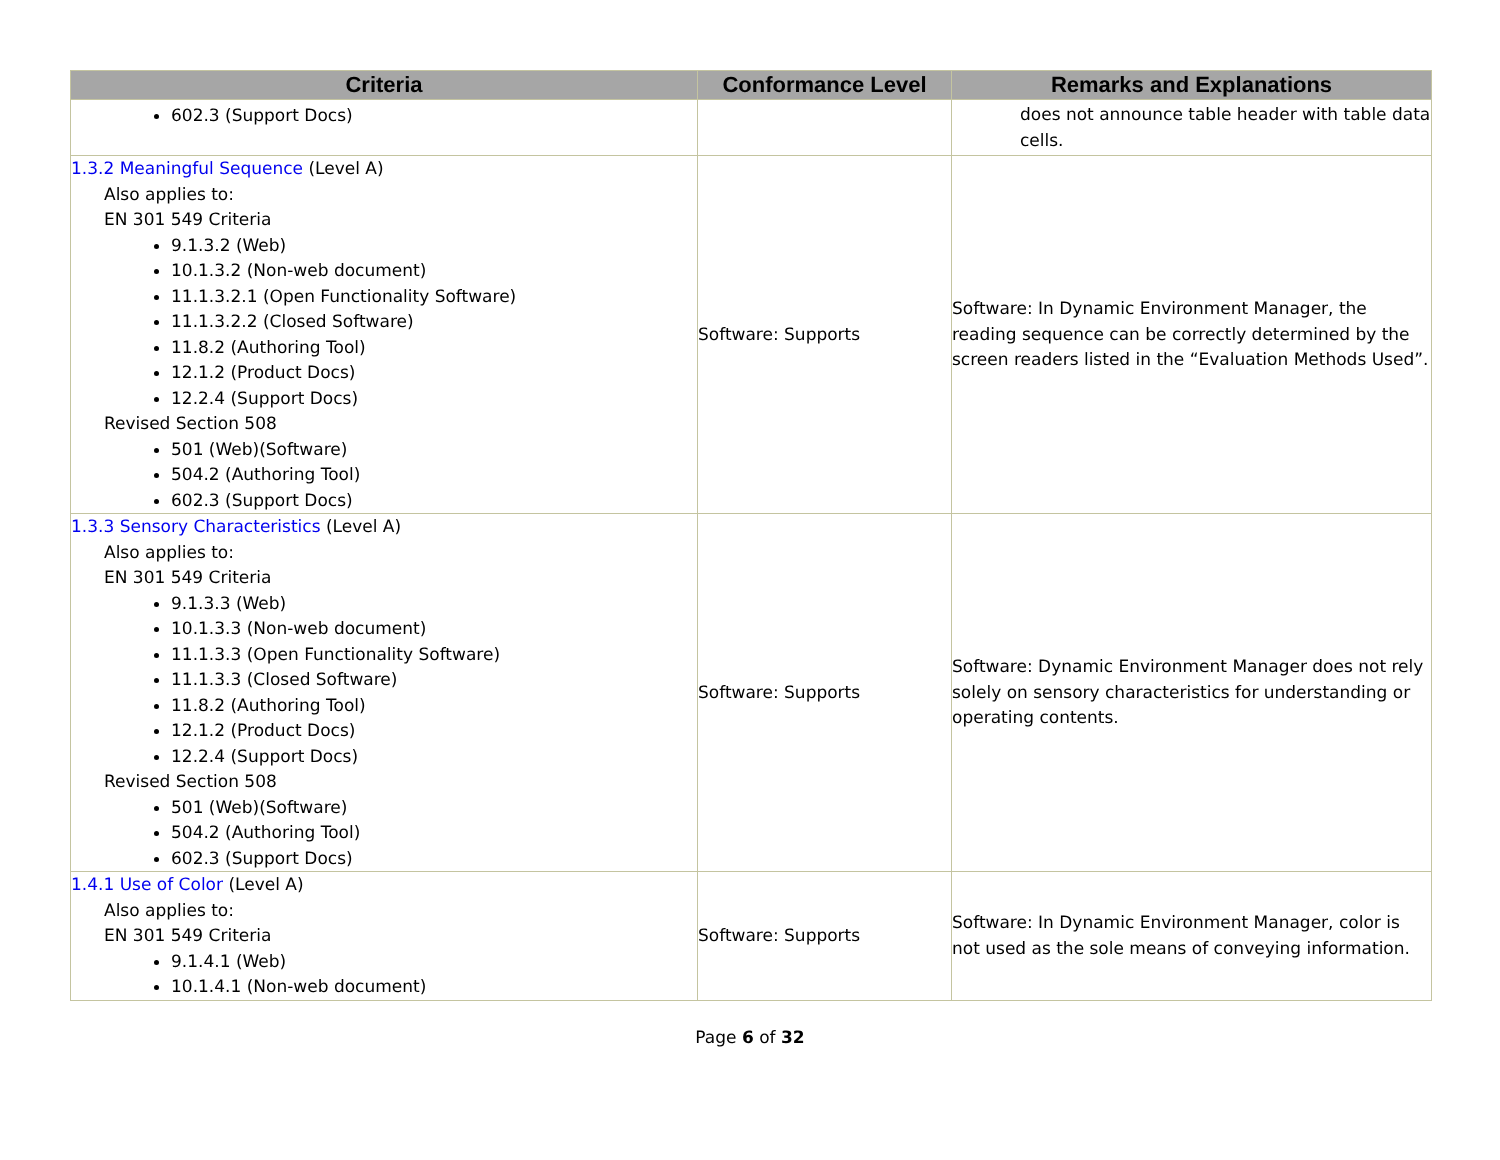| Criteria | Conformance Level | Remarks and Explanations |
| --- | --- | --- |
| 602.3 (Support Docs) | | does not announce table header with table data cells. |
| 1.3.2 Meaningful Sequence (Level A) Also applies to: EN 301 549 Criteria 9.1.3.2 (Web) 10.1.3.2 (Non-web document) 11.1.3.2.1 (Open Functionality Software) 11.1.3.2.2 (Closed Software) 11.8.2 (Authoring Tool) 12.1.2 (Product Docs) 12.2.4 (Support Docs) Revised Section 508 501 (Web)(Software) 504.2 (Authoring Tool) 602.3 (Support Docs) | Software: Supports | Software: In Dynamic Environment Manager, the reading sequence can be correctly determined by the screen readers listed in the “Evaluation Methods Used”. |
| 1.3.3 Sensory Characteristics (Level A) Also applies to: EN 301 549 Criteria 9.1.3.3 (Web) 10.1.3.3 (Non-web document) 11.1.3.3 (Open Functionality Software) 11.1.3.3 (Closed Software) 11.8.2 (Authoring Tool) 12.1.2 (Product Docs) 12.2.4 (Support Docs) Revised Section 508 501 (Web)(Software) 504.2 (Authoring Tool) 602.3 (Support Docs) | Software: Supports | Software: Dynamic Environment Manager does not rely solely on sensory characteristics for understanding or operating contents. |
| 1.4.1 Use of Color (Level A) Also applies to: EN 301 549 Criteria 9.1.4.1 (Web) 10.1.4.1 (Non-web document) | Software: Supports | Software: In Dynamic Environment Manager, color is not used as the sole means of conveying information. |
Page 6 of 32